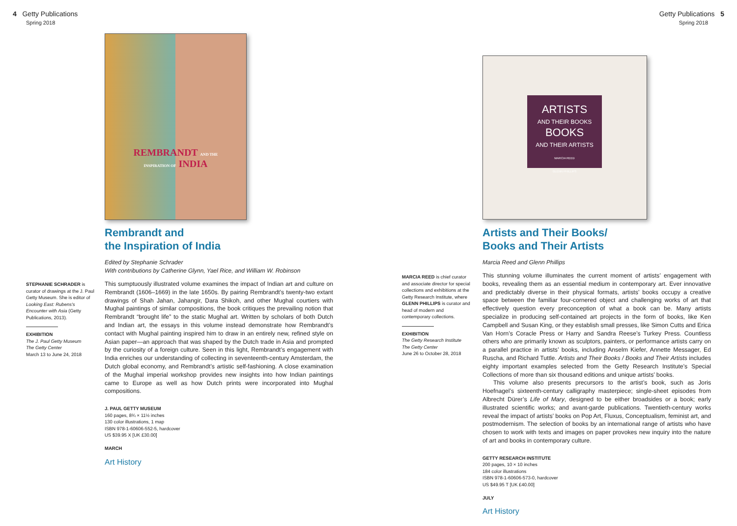4 Getty Publications
Spring 2018
REMBRANDT AND THE
INSPIRATION OF INDIA
STEPHANIE SCHRADER is curator of drawings at the J. Paul Getty Museum. She is editor of Looking East: Rubens's Encounter with Asia (Getty Publications, 2013).
EXHIBITION
The J. Paul Getty Museum
The Getty Center
March 13 to June 24, 2018
Rembrandt and
the Inspiration of India
Edited by Stephanie Schrader
With contributions by Catherine Glynn, Yael Rice, and William W. Robinson
This sumptuously illustrated volume examines the impact of Indian art and culture on Rembrandt (1606–1669) in the late 1650s. By pairing Rembrandt’s twenty-two extant drawings of Shah Jahan, Jahangir, Dara Shikoh, and other Mughal courtiers with Mughal paintings of similar compositions, the book critiques the prevailing notion that Rembrandt “brought life” to the static Mughal art. Written by scholars of both Dutch and Indian art, the essays in this volume instead demonstrate how Rembrandt’s contact with Mughal painting inspired him to draw in an entirely new, refined style on Asian paper—an approach that was shaped by the Dutch trade in Asia and prompted by the curiosity of a foreign culture. Seen in this light, Rembrandt’s engagement with India enriches our understanding of collecting in seventeenth-century Amsterdam, the Dutch global economy, and Rembrandt’s artistic self-fashioning. A close examination of the Mughal imperial workshop provides new insights into how Indian paintings came to Europe as well as how Dutch prints were incorporated into Mughal compositions.
J. PAUL GETTY MUSEUM
160 pages, 8¾ × 11½ inches
130 color illustrations, 1 map
ISBN 978-1-60606-552-5, hardcover
US $39.95 X [UK £30.00]
MARCH
Art History
Getty Publications 5
Spring 2018
ARTISTS
AND THEIR BOOKS
BOOKS
AND THEIR ARTISTS
MARCIA REED
GLENN PHILLIPS
MARCIA REED is chief curator and associate director for special collections and exhibitions at the Getty Research Institute, where GLENN PHILLIPS is curator and head of modern and contemporary collections.
EXHIBITION
The Getty Research Institute
The Getty Center
June 26 to October 28, 2018
Artists and Their Books/
Books and Their Artists
Marcia Reed and Glenn Phillips
This stunning volume illuminates the current moment of artists’ engagement with books, revealing them as an essential medium in contemporary art. Ever innovative and predictably diverse in their physical formats, artists’ books occupy a creative space between the familiar four-cornered object and challenging works of art that effectively question every preconception of what a book can be. Many artists specialize in producing self-contained art projects in the form of books, like Ken Campbell and Susan King, or they establish small presses, like Simon Cutts and Erica Van Horn’s Coracle Press or Harry and Sandra Reese’s Turkey Press. Countless others who are primarily known as sculptors, painters, or performance artists carry on a parallel practice in artists’ books, including Anselm Kiefer, Annette Messager, Ed Ruscha, and Richard Tuttle. Artists and Their Books / Books and Their Artists includes eighty important examples selected from the Getty Research Institute’s Special Collections of more than six thousand editions and unique artists’ books.
This volume also presents precursors to the artist’s book, such as Joris Hoefnagel’s sixteenth-century calligraphy masterpiece; single-sheet episodes from Albrecht Dürer’s Life of Mary, designed to be either broadsides or a book; early illustrated scientific works; and avant-garde publications. Twentieth-century works reveal the impact of artists’ books on Pop Art, Fluxus, Conceptualism, feminist art, and postmodernism. The selection of books by an international range of artists who have chosen to work with texts and images on paper provokes new inquiry into the nature of art and books in contemporary culture.
GETTY RESEARCH INSTITUTE
200 pages, 10 × 10 inches
184 color illustrations
ISBN 978-1-60606-573-0, hardcover
US $49.95 T [UK £40.00]
JULY
Art History